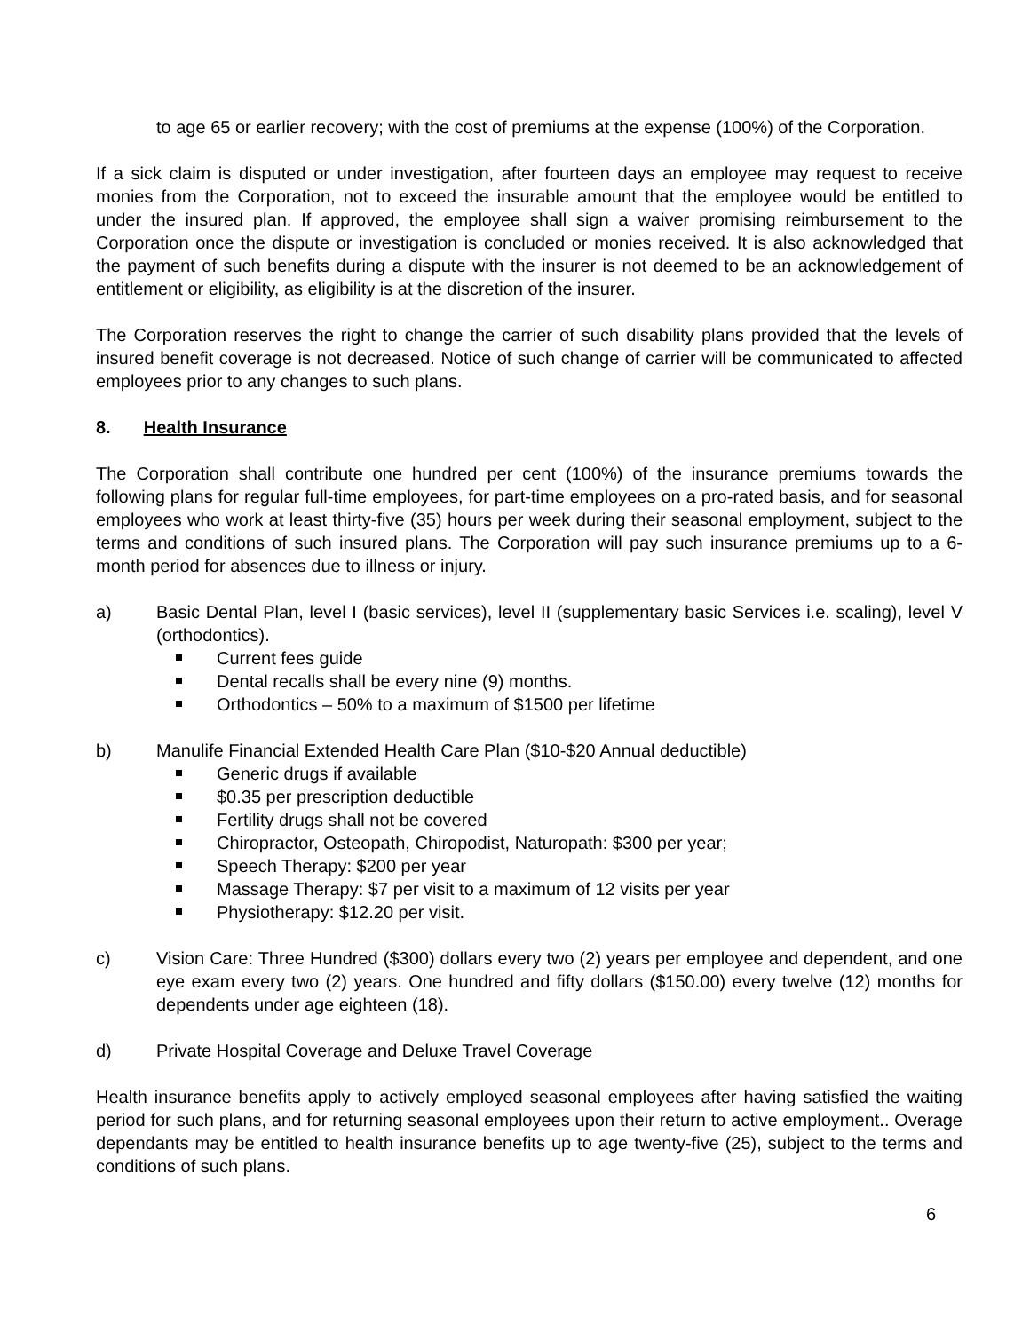to age 65 or earlier recovery; with the cost of premiums at the expense (100%) of the Corporation.
If a sick claim is disputed or under investigation, after fourteen days an employee may request to receive monies from the Corporation, not to exceed the insurable amount that the employee would be entitled to under the insured plan. If approved, the employee shall sign a waiver promising reimbursement to the Corporation once the dispute or investigation is concluded or monies received. It is also acknowledged that the payment of such benefits during a dispute with the insurer is not deemed to be an acknowledgement of entitlement or eligibility, as eligibility is at the discretion of the insurer.
The Corporation reserves the right to change the carrier of such disability plans provided that the levels of insured benefit coverage is not decreased. Notice of such change of carrier will be communicated to affected employees prior to any changes to such plans.
8. Health Insurance
The Corporation shall contribute one hundred per cent (100%) of the insurance premiums towards the following plans for regular full-time employees, for part-time employees on a pro-rated basis, and for seasonal employees who work at least thirty-five (35) hours per week during their seasonal employment, subject to the terms and conditions of such insured plans. The Corporation will pay such insurance premiums up to a 6-month period for absences due to illness or injury.
a) Basic Dental Plan, level I (basic services), level II (supplementary basic Services i.e. scaling), level V (orthodontics).
Current fees guide
Dental recalls shall be every nine (9) months.
Orthodontics – 50% to a maximum of $1500 per lifetime
b) Manulife Financial Extended Health Care Plan ($10-$20 Annual deductible)
Generic drugs if available
$0.35 per prescription deductible
Fertility drugs shall not be covered
Chiropractor, Osteopath, Chiropodist, Naturopath: $300 per year;
Speech Therapy: $200 per year
Massage Therapy: $7 per visit to a maximum of 12 visits per year
Physiotherapy: $12.20 per visit.
c) Vision Care: Three Hundred ($300) dollars every two (2) years per employee and dependent, and one eye exam every two (2) years. One hundred and fifty dollars ($150.00) every twelve (12) months for dependents under age eighteen (18).
d) Private Hospital Coverage and Deluxe Travel Coverage
Health insurance benefits apply to actively employed seasonal employees after having satisfied the waiting period for such plans, and for returning seasonal employees upon their return to active employment.. Overage dependants may be entitled to health insurance benefits up to age twenty-five (25), subject to the terms and conditions of such plans.
6